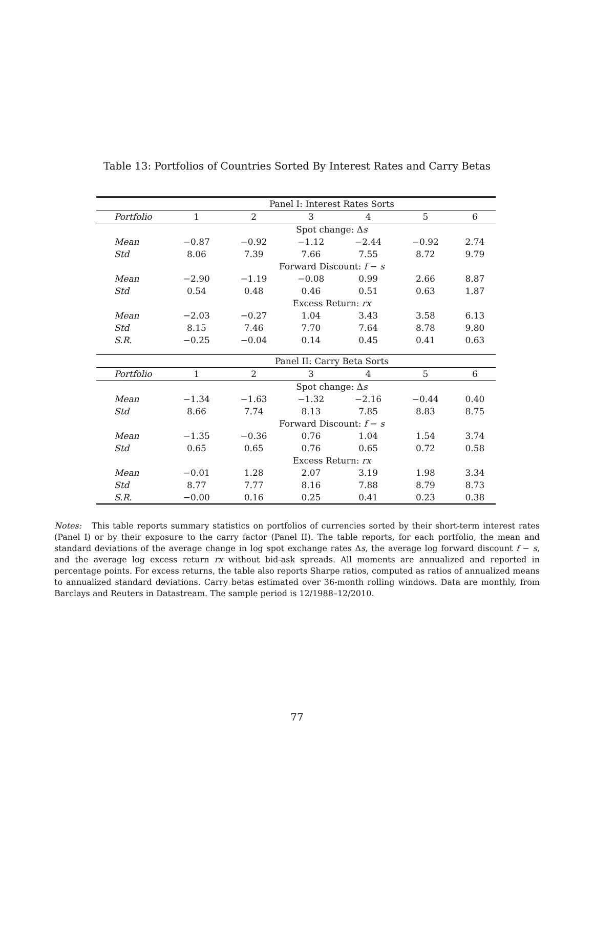Table 13: Portfolios of Countries Sorted By Interest Rates and Carry Betas
| | Panel I: Interest Rates Sorts | | | | | |
| Portfolio | 1 | 2 | 3 | 4 | 5 | 6 |
| | Spot change: Δ s | | | | | |
| Mean | −0.87 | −0.92 | −1.12 | −2.44 | −0.92 | 2.74 |
| Std | 8.06 | 7.39 | 7.66 | 7.55 | 8.72 | 9.79 |
| | Forward Discount: f − s | | | | | |
| Mean | −2.90 | −1.19 | −0.08 | 0.99 | 2.66 | 8.87 |
| Std | 0.54 | 0.48 | 0.46 | 0.51 | 0.63 | 1.87 |
| | Excess Return: rx | | | | | |
| Mean | −2.03 | −0.27 | 1.04 | 3.43 | 3.58 | 6.13 |
| Std | 8.15 | 7.46 | 7.70 | 7.64 | 8.78 | 9.80 |
| S.R. | −0.25 | −0.04 | 0.14 | 0.45 | 0.41 | 0.63 |
| | Panel II: Carry Beta Sorts | | | | | |
| Portfolio | 1 | 2 | 3 | 4 | 5 | 6 |
| | Spot change: Δ s | | | | | |
| Mean | −1.34 | −1.63 | −1.32 | −2.16 | −0.44 | 0.40 |
| Std | 8.66 | 7.74 | 8.13 | 7.85 | 8.83 | 8.75 |
| | Forward Discount: f − s | | | | | |
| Mean | −1.35 | −0.36 | 0.76 | 1.04 | 1.54 | 3.74 |
| Std | 0.65 | 0.65 | 0.76 | 0.65 | 0.72 | 0.58 |
| | Excess Return: rx | | | | | |
| Mean | −0.01 | 1.28 | 2.07 | 3.19 | 1.98 | 3.34 |
| Std | 8.77 | 7.77 | 8.16 | 7.88 | 8.79 | 8.73 |
| S.R. | −0.00 | 0.16 | 0.25 | 0.41 | 0.23 | 0.38 |
Notes: This table reports summary statistics on portfolios of currencies sorted by their short-term interest rates (Panel I) or by their exposure to the carry factor (Panel II). The table reports, for each portfolio, the mean and standard deviations of the average change in log spot exchange rates Δs, the average log forward discount f − s, and the average log excess return rx without bid-ask spreads. All moments are annualized and reported in percentage points. For excess returns, the table also reports Sharpe ratios, computed as ratios of annualized means to annualized standard deviations. Carry betas estimated over 36-month rolling windows. Data are monthly, from Barclays and Reuters in Datastream. The sample period is 12/1988–12/2010.
77